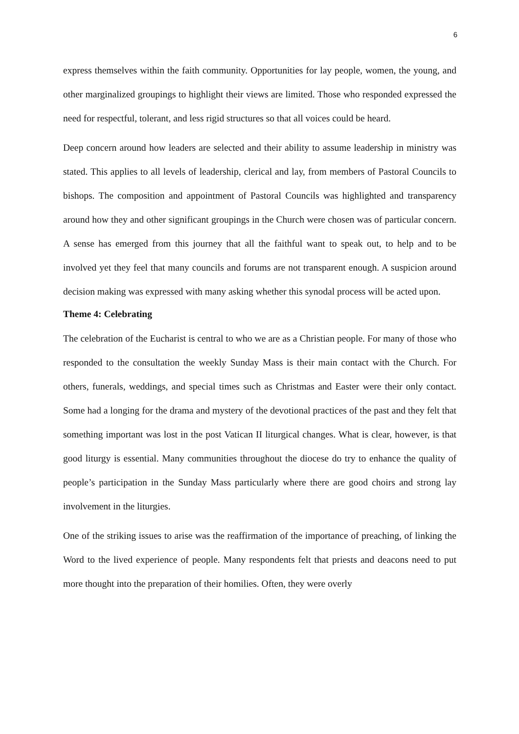6
express themselves within the faith community. Opportunities for lay people, women, the young, and other marginalized groupings to highlight their views are limited. Those who responded expressed the need for respectful, tolerant, and less rigid structures so that all voices could be heard.
Deep concern around how leaders are selected and their ability to assume leadership in ministry was stated. This applies to all levels of leadership, clerical and lay, from members of Pastoral Councils to bishops. The composition and appointment of Pastoral Councils was highlighted and transparency around how they and other significant groupings in the Church were chosen was of particular concern. A sense has emerged from this journey that all the faithful want to speak out, to help and to be involved yet they feel that many councils and forums are not transparent enough. A suspicion around decision making was expressed with many asking whether this synodal process will be acted upon.
Theme 4: Celebrating
The celebration of the Eucharist is central to who we are as a Christian people. For many of those who responded to the consultation the weekly Sunday Mass is their main contact with the Church. For others, funerals, weddings, and special times such as Christmas and Easter were their only contact. Some had a longing for the drama and mystery of the devotional practices of the past and they felt that something important was lost in the post Vatican II liturgical changes. What is clear, however, is that good liturgy is essential. Many communities throughout the diocese do try to enhance the quality of people’s participation in the Sunday Mass particularly where there are good choirs and strong lay involvement in the liturgies.
One of the striking issues to arise was the reaffirmation of the importance of preaching, of linking the Word to the lived experience of people. Many respondents felt that priests and deacons need to put more thought into the preparation of their homilies. Often, they were overly